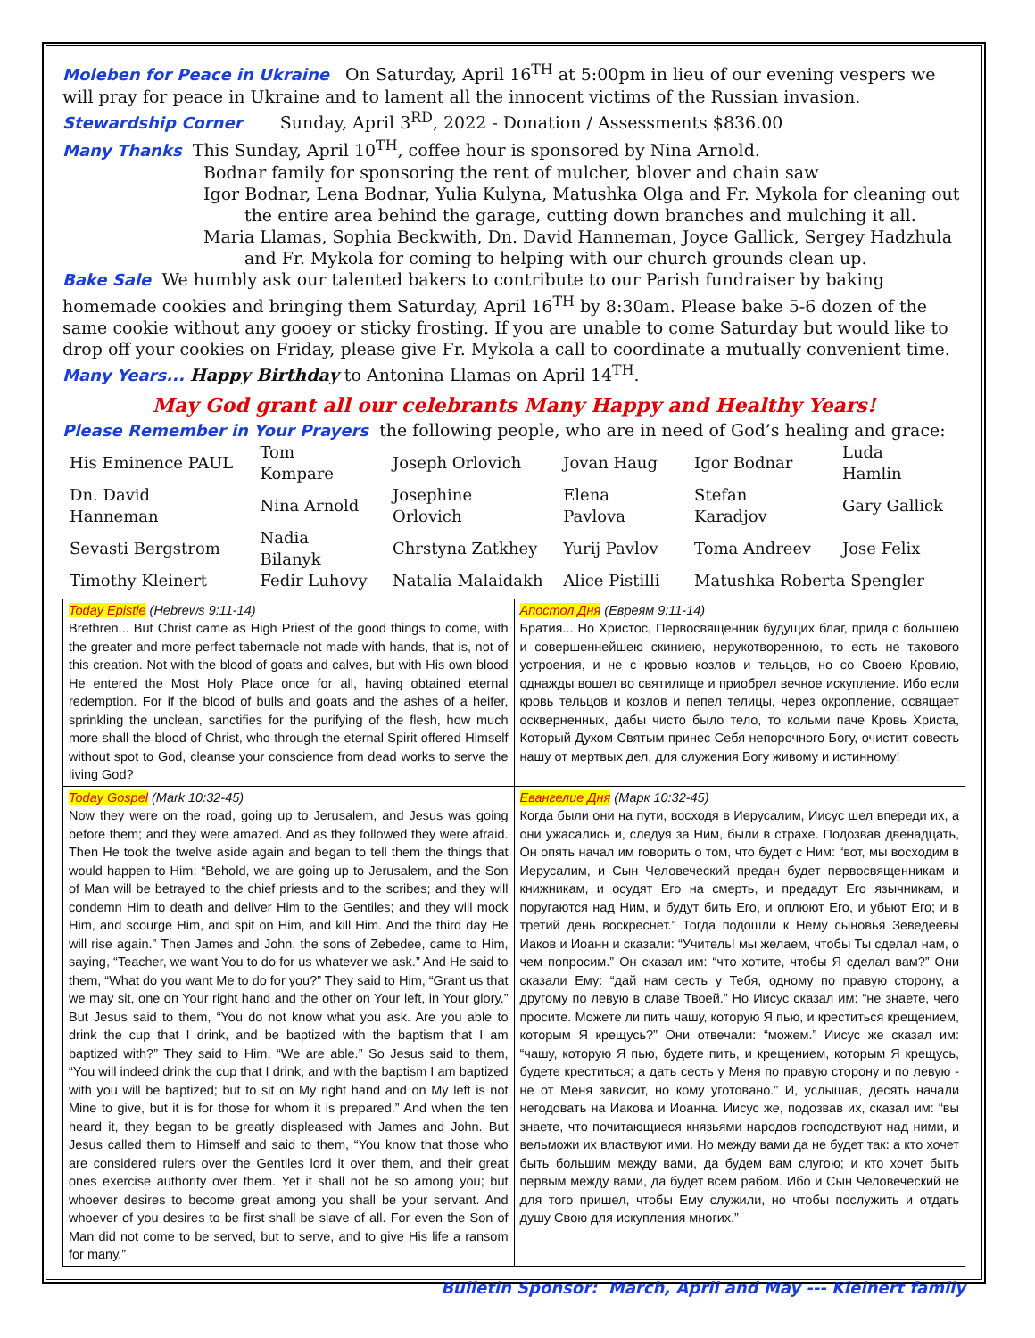Moleben for Peace in Ukraine On Saturday, April 16<sup>TH</sup> at 5:00pm in lieu of our evening vespers we will pray for peace in Ukraine and to lament all the innocent victims of the Russian invasion.
Stewardship Corner Sunday, April 3<sup>RD</sup>, 2022 - Donation / Assessments $836.00
Many Thanks This Sunday, April 10<sup>TH</sup>, coffee hour is sponsored by Nina Arnold.
Bodnar family for sponsoring the rent of mulcher, blover and chain saw
Igor Bodnar, Lena Bodnar, Yulia Kulyna, Matushka Olga and Fr. Mykola for cleaning out
the entire area behind the garage, cutting down branches and mulching it all.
Maria Llamas, Sophia Beckwith, Dn. David Hanneman, Joyce Gallick, Sergey Hadzhula
and Fr. Mykola for coming to helping with our church grounds clean up.
Bake Sale We humbly ask our talented bakers to contribute to our Parish fundraiser by baking homemade cookies and bringing them Saturday, April 16<sup>TH</sup> by 8:30am. Please bake 5-6 dozen of the same cookie without any gooey or sticky frosting. If you are unable to come Saturday but would like to drop off your cookies on Friday, please give Fr. Mykola a call to coordinate a mutually convenient time.
Many Years... Happy Birthday to Antonina Llamas on April 14<sup>TH</sup>.
May God grant all our celebrants Many Happy and Healthy Years!
Please Remember in Your Prayers the following people, who are in need of God’s healing and grace:
| His Eminence PAUL | Tom Kompare | Joseph Orlovich | Jovan Haug | Igor Bodnar | Luda Hamlin |
| Dn. David Hanneman | Nina Arnold | Josephine Orlovich | Elena Pavlova | Stefan Karadjov | Gary Gallick |
| Sevasti Bergstrom | Nadia Bilanyk | Chrstyna Zatkhey | Yurij Pavlov | Toma Andreev | Jose Felix |
| Timothy Kleinert | Fedir Luhovy | Natalia Malaidakh | Alice Pistilli | Matushka Roberta Spengler | |
| Today Epistle (Hebrews 9:11-14) Brethren... But Christ came as High Priest of the good things to come, with the greater and more perfect tabernacle not made with hands, that is, not of this creation. Not with the blood of goats and calves, but with His own blood He entered the Most Holy Place once for all, having obtained eternal redemption. For if the blood of bulls and goats and the ashes of a heifer, sprinkling the unclean, sanctifies for the purifying of the flesh, how much more shall the blood of Christ, who through the eternal Spirit offered Himself without spot to God, cleanse your conscience from dead works to serve the living God? | Апостол Дня (Евреям 9:11-14) Братия... Но Христос, Первосвященник будущих благ, придя с большею и совершеннейшею скиниею, нерукотворенною, то есть не такового устроения, и не с кровью козлов и тельцов, но со Своею Кровию, однажды вошел во святилище и приобрел вечное искупление. Ибо если кровь тельцов и козлов и пепел телицы, через окропление, освящает оскверненных, дабы чисто было тело, то кольми паче Кровь Христа, Который Духом Святым принес Себя непорочного Богу, очистит совесть нашу от мертвых дел, для служения Богу живому и истинному! |
| Today Gospel (Mark 10:32-45) Now they were on the road, going up to Jerusalem, and Jesus was going before them; and they were amazed. And as they followed they were afraid. Then He took the twelve aside again and began to tell them the things that would happen to Him: “Behold, we are going up to Jerusalem, and the Son of Man will be betrayed to the chief priests and to the scribes; and they will condemn Him to death and deliver Him to the Gentiles; and they will mock Him, and scourge Him, and spit on Him, and kill Him. And the third day He will rise again.” Then James and John, the sons of Zebedee, came to Him, saying, “Teacher, we want You to do for us whatever we ask.” And He said to them, “What do you want Me to do for you?” They said to Him, “Grant us that we may sit, one on Your right hand and the other on Your left, in Your glory.” But Jesus said to them, “You do not know what you ask. Are you able to drink the cup that I drink, and be baptized with the baptism that I am baptized with?” They said to Him, “We are able.” So Jesus said to them, “You will indeed drink the cup that I drink, and with the baptism I am baptized with you will be baptized; but to sit on My right hand and on My left is not Mine to give, but it is for those for whom it is prepared.” And when the ten heard it, they began to be greatly displeased with James and John. But Jesus called them to Himself and said to them, “You know that those who are considered rulers over the Gentiles lord it over them, and their great ones exercise authority over them. Yet it shall not be so among you; but whoever desires to become great among you shall be your servant. And whoever of you desires to be first shall be slave of all. For even the Son of Man did not come to be served, but to serve, and to give His life a ransom for many.” | Евангелие Дня (Марк 10:32-45) Когда были они на пути, восходя в Иерусалим, Иисус шел впереди их, а они ужасались и, следуя за Ним, были в страхе. Подозвав двенадцать, Он опять начал им говорить о том, что будет с Ним: “вот, мы восходим в Иерусалим, и Сын Человеческий предан будет первосвященникам и книжникам, и осудят Его на смерть, и предадут Его язычникам, и поругаются над Ним, и будут бить Его, и оплюют Его, и убьют Его; и в третий день воскреснет.” Тогда подошли к Нему сыновья Зеведеевы Иаков и Иоанн и сказали: “Учитель! мы желаем, чтобы Ты сделал нам, о чем попросим.” Он сказал им: “что хотите, чтобы Я сделал вам?” Они сказали Ему: “дай нам сесть у Тебя, одному по правую сторону, а другому по левую в славе Твоей.” Но Иисус сказал им: “не знаете, чего просите. Можете ли пить чашу, которую Я пью, и креститься крещением, которым Я крещусь?” Они отвечали: “можем.” Иисус же сказал им: “чашу, которую Я пью, будете пить, и крещением, которым Я крещусь, будете креститься; а дать сесть у Меня по правую сторону и по левую - не от Меня зависит, но кому уготовано.” И, услышав, десять начали негодовать на Иакова и Иоанна. Иисус же, подозвав их, сказал им: “вы знаете, что почитающиеся князьями народов господствуют над ними, и вельможи их властвуют ими. Но между вами да не будет так: а кто хочет быть большим между вами, да будем вам слугою; и кто хочет быть первым между вами, да будет всем рабом. Ибо и Сын Человеческий не для того пришел, чтобы Ему служили, но чтобы послужить и отдать душу Свою для искупления многих.” |
Bulletin Sponsor: March, April and May --- Kleinert family